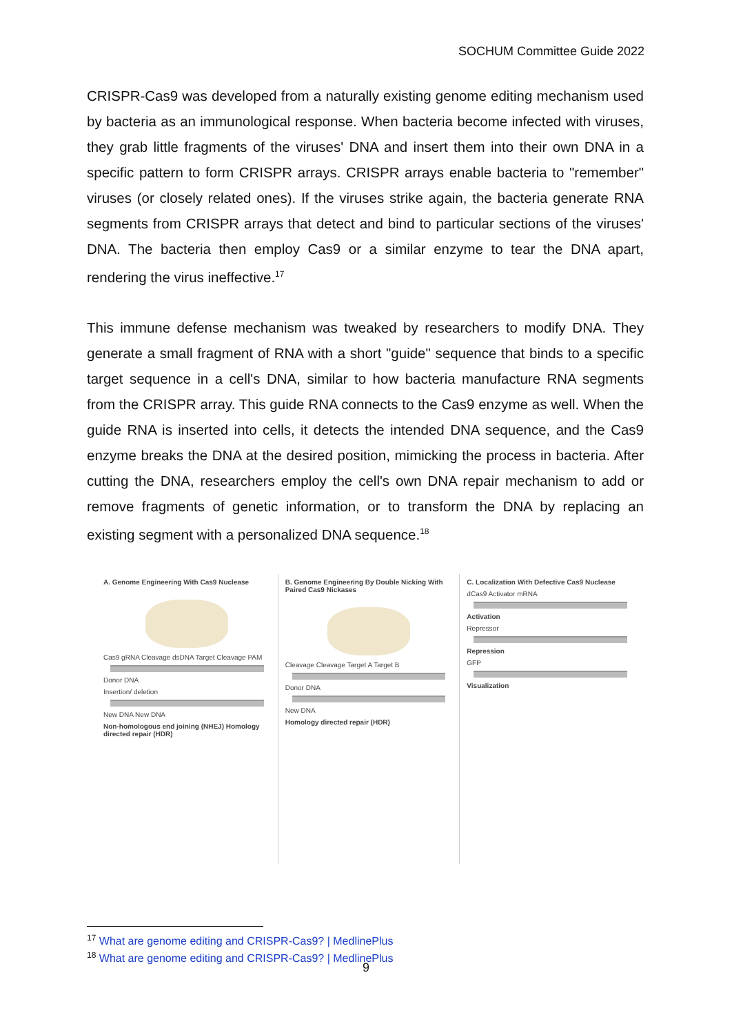SOCHUM Committee Guide 2022
CRISPR-Cas9 was developed from a naturally existing genome editing mechanism used by bacteria as an immunological response. When bacteria become infected with viruses, they grab little fragments of the viruses' DNA and insert them into their own DNA in a specific pattern to form CRISPR arrays. CRISPR arrays enable bacteria to "remember" viruses (or closely related ones). If the viruses strike again, the bacteria generate RNA segments from CRISPR arrays that detect and bind to particular sections of the viruses' DNA. The bacteria then employ Cas9 or a similar enzyme to tear the DNA apart, rendering the virus ineffective.<sup>17</sup>
This immune defense mechanism was tweaked by researchers to modify DNA. They generate a small fragment of RNA with a short "guide" sequence that binds to a specific target sequence in a cell's DNA, similar to how bacteria manufacture RNA segments from the CRISPR array. This guide RNA connects to the Cas9 enzyme as well. When the guide RNA is inserted into cells, it detects the intended DNA sequence, and the Cas9 enzyme breaks the DNA at the desired position, mimicking the process in bacteria. After cutting the DNA, researchers employ the cell's own DNA repair mechanism to add or remove fragments of genetic information, or to transform the DNA by replacing an existing segment with a personalized DNA sequence.<sup>18</sup>
A. Genome Engineering With Cas9 Nuclease
Cas9 gRNA Cleavage dsDNA Target Cleavage PAM
Donor DNA
Insertion/ deletion
New DNA New DNA
Non-homologous end joining (NHEJ) Homology directed repair (HDR)
B. Genome Engineering By Double Nicking With Paired Cas9 Nickases
Cleavage Cleavage Target A Target B
Donor DNA
New DNA
Homology directed repair (HDR)
C. Localization With Defective Cas9 Nuclease
dCas9 Activator mRNA
Activation
Repressor
Repression
GFP
Visualization
<sup>17</sup> What are genome editing and CRISPR-Cas9? | MedlinePlus
<sup>18</sup> What are genome editing and CRISPR-Cas9? | MedlinePlus
9